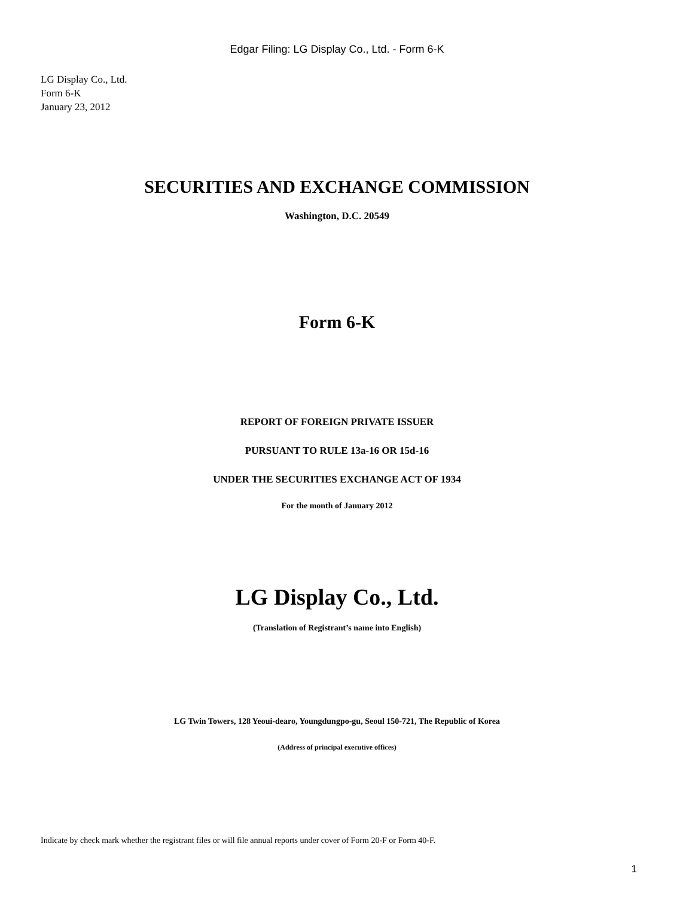Edgar Filing: LG Display Co., Ltd. - Form 6-K
LG Display Co., Ltd.
Form 6-K
January 23, 2012
SECURITIES AND EXCHANGE COMMISSION
Washington, D.C. 20549
Form 6-K
REPORT OF FOREIGN PRIVATE ISSUER
PURSUANT TO RULE 13a-16 OR 15d-16
UNDER THE SECURITIES EXCHANGE ACT OF 1934
For the month of January 2012
LG Display Co., Ltd.
(Translation of Registrant’s name into English)
LG Twin Towers, 128 Yeoui-dearo, Youngdungpo-gu, Seoul 150-721, The Republic of Korea
(Address of principal executive offices)
Indicate by check mark whether the registrant files or will file annual reports under cover of Form 20-F or Form 40-F.
1